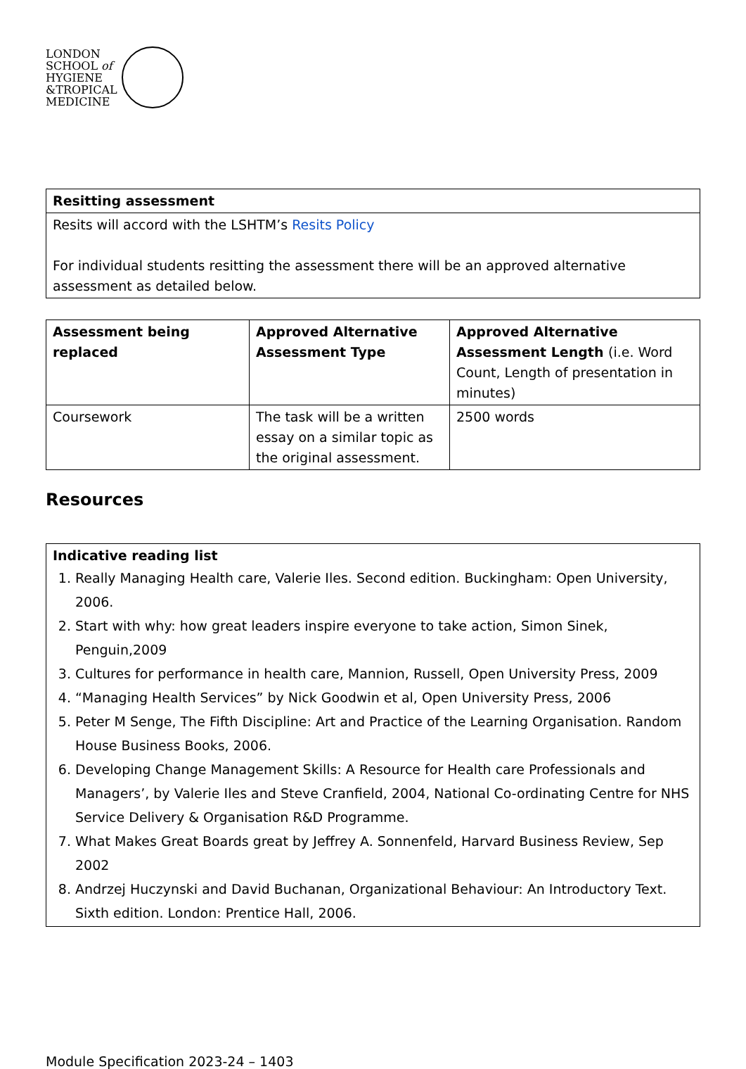LONDON
SCHOOL of
HYGIENE
&TROPICAL
MEDICINE
| Resitting assessment |
| --- |
| Resits will accord with the LSHTM’s Resits Policy For individual students resitting the assessment there will be an approved alternative assessment as detailed below. |
| Assessment being replaced | Approved Alternative Assessment Type | Approved Alternative Assessment Length (i.e. Word Count, Length of presentation in minutes) |
| --- | --- | --- |
| Coursework | The task will be a written essay on a similar topic as the original assessment. | 2500 words |
Resources
| Indicative reading list 1. Really Managing Health care, Valerie Iles. Second edition. Buckingham: Open University, 2006. 2. Start with why: how great leaders inspire everyone to take action, Simon Sinek, Penguin,2009 3. Cultures for performance in health care, Mannion, Russell, Open University Press, 2009 4. “Managing Health Services” by Nick Goodwin et al, Open University Press, 2006 5. Peter M Senge, The Fifth Discipline: Art and Practice of the Learning Organisation. Random House Business Books, 2006. 6. Developing Change Management Skills: A Resource for Health care Professionals and Managers’, by Valerie Iles and Steve Cranfield, 2004, National Co-ordinating Centre for NHS Service Delivery & Organisation R&D Programme. 7. What Makes Great Boards great by Jeffrey A. Sonnenfeld, Harvard Business Review, Sep 2002 8. Andrzej Huczynski and David Buchanan, Organizational Behaviour: An Introductory Text. Sixth edition. London: Prentice Hall, 2006. |
Module Specification 2023-24 – 1403